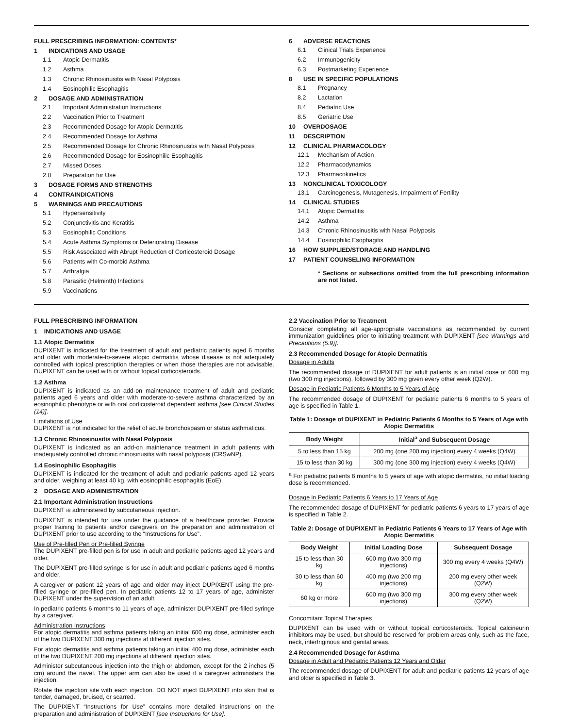FULL PRESCRIBING INFORMATION: CONTENTS*
1 INDICATIONS AND USAGE
1.1 Atopic Dermatitis
1.2 Asthma
1.3 Chronic Rhinosinusitis with Nasal Polyposis
1.4 Eosinophilic Esophagitis
2 DOSAGE AND ADMINISTRATION
2.1 Important Administration Instructions
2.2 Vaccination Prior to Treatment
2.3 Recommended Dosage for Atopic Dermatitis
2.4 Recommended Dosage for Asthma
2.5 Recommended Dosage for Chronic Rhinosinusitis with Nasal Polyposis
2.6 Recommended Dosage for Eosinophilic Esophagitis
2.7 Missed Doses
2.8 Preparation for Use
3 DOSAGE FORMS AND STRENGTHS
4 CONTRAINDICATIONS
5 WARNINGS AND PRECAUTIONS
5.1 Hypersensitivity
5.2 Conjunctivitis and Keratitis
5.3 Eosinophilic Conditions
5.4 Acute Asthma Symptoms or Deteriorating Disease
5.5 Risk Associated with Abrupt Reduction of Corticosteroid Dosage
5.6 Patients with Co-morbid Asthma
5.7 Arthralgia
5.8 Parasitic (Helminth) Infections
5.9 Vaccinations
6 ADVERSE REACTIONS
6.1 Clinical Trials Experience
6.2 Immunogenicity
6.3 Postmarketing Experience
8 USE IN SPECIFIC POPULATIONS
8.1 Pregnancy
8.2 Lactation
8.4 Pediatric Use
8.5 Geriatric Use
10 OVERDOSAGE
11 DESCRIPTION
12 CLINICAL PHARMACOLOGY
12.1 Mechanism of Action
12.2 Pharmacodynamics
12.3 Pharmacokinetics
13 NONCLINICAL TOXICOLOGY
13.1 Carcinogenesis, Mutagenesis, Impairment of Fertility
14 CLINICAL STUDIES
14.1 Atopic Dermatitis
14.2 Asthma
14.3 Chronic Rhinosinusitis with Nasal Polyposis
14.4 Eosinophilic Esophagitis
16 HOW SUPPLIED/STORAGE AND HANDLING
17 PATIENT COUNSELING INFORMATION
* Sections or subsections omitted from the full prescribing information are not listed.
FULL PRESCRIBING INFORMATION
1 INDICATIONS AND USAGE
1.1 Atopic Dermatitis
DUPIXENT is indicated for the treatment of adult and pediatric patients aged 6 months and older with moderate-to-severe atopic dermatitis whose disease is not adequately controlled with topical prescription therapies or when those therapies are not advisable. DUPIXENT can be used with or without topical corticosteroids.
1.2 Asthma
DUPIXENT is indicated as an add-on maintenance treatment of adult and pediatric patients aged 6 years and older with moderate-to-severe asthma characterized by an eosinophilic phenotype or with oral corticosteroid dependent asthma [see Clinical Studies (14)].
Limitations of Use
DUPIXENT is not indicated for the relief of acute bronchospasm or status asthmaticus.
1.3 Chronic Rhinosinusitis with Nasal Polyposis
DUPIXENT is indicated as an add-on maintenance treatment in adult patients with inadequately controlled chronic rhinosinusitis with nasal polyposis (CRSwNP).
1.4 Eosinophilic Esophagitis
DUPIXENT is indicated for the treatment of adult and pediatric patients aged 12 years and older, weighing at least 40 kg, with eosinophilic esophagitis (EoE).
2 DOSAGE AND ADMINISTRATION
2.1 Important Administration Instructions
DUPIXENT is administered by subcutaneous injection.
DUPIXENT is intended for use under the guidance of a healthcare provider. Provide proper training to patients and/or caregivers on the preparation and administration of DUPIXENT prior to use according to the “Instructions for Use”.
Use of Pre-filled Pen or Pre-filled Syringe
The DUPIXENT pre-filled pen is for use in adult and pediatric patients aged 12 years and older.
The DUPIXENT pre-filled syringe is for use in adult and pediatric patients aged 6 months and older.
A caregiver or patient 12 years of age and older may inject DUPIXENT using the pre-filled syringe or pre-filled pen. In pediatric patients 12 to 17 years of age, administer DUPIXENT under the supervision of an adult.
In pediatric patients 6 months to 11 years of age, administer DUPIXENT pre-filled syringe by a caregiver.
Administration Instructions
For atopic dermatitis and asthma patients taking an initial 600 mg dose, administer each of the two DUPIXENT 300 mg injections at different injection sites.
For atopic dermatitis and asthma patients taking an initial 400 mg dose, administer each of the two DUPIXENT 200 mg injections at different injection sites.
Administer subcutaneous injection into the thigh or abdomen, except for the 2 inches (5 cm) around the navel. The upper arm can also be used if a caregiver administers the injection.
Rotate the injection site with each injection. DO NOT inject DUPIXENT into skin that is tender, damaged, bruised, or scarred.
The DUPIXENT “Instructions for Use” contains more detailed instructions on the preparation and administration of DUPIXENT [see Instructions for Use].
2.2 Vaccination Prior to Treatment
Consider completing all age-appropriate vaccinations as recommended by current immunization guidelines prior to initiating treatment with DUPIXENT [see Warnings and Precautions (5.9)].
2.3 Recommended Dosage for Atopic Dermatitis
Dosage in Adults
The recommended dosage of DUPIXENT for adult patients is an initial dose of 600 mg (two 300 mg injections), followed by 300 mg given every other week (Q2W).
Dosage in Pediatric Patients 6 Months to 5 Years of Age
The recommended dosage of DUPIXENT for pediatric patients 6 months to 5 years of age is specified in Table 1.
Table 1: Dosage of DUPIXENT in Pediatric Patients 6 Months to 5 Years of Age with Atopic Dermatitis
| Body Weight | Initial<sup>a</sup> and Subsequent Dosage |
| --- | --- |
| 5 to less than 15 kg | 200 mg (one 200 mg injection) every 4 weeks (Q4W) |
| 15 to less than 30 kg | 300 mg (one 300 mg injection) every 4 weeks (Q4W) |
<sup>a</sup> For pediatric patients 6 months to 5 years of age with atopic dermatitis, no initial loading dose is recommended.
Dosage in Pediatric Patients 6 Years to 17 Years of Age
The recommended dosage of DUPIXENT for pediatric patients 6 years to 17 years of age is specified in Table 2.
Table 2: Dosage of DUPIXENT in Pediatric Patients 6 Years to 17 Years of Age with Atopic Dermatitis
| Body Weight | Initial Loading Dose | Subsequent Dosage |
| --- | --- | --- |
| 15 to less than 30 kg | 600 mg (two 300 mg injections) | 300 mg every 4 weeks (Q4W) |
| 30 to less than 60 kg | 400 mg (two 200 mg injections) | 200 mg every other week (Q2W) |
| 60 kg or more | 600 mg (two 300 mg injections) | 300 mg every other week (Q2W) |
Concomitant Topical Therapies
DUPIXENT can be used with or without topical corticosteroids. Topical calcineurin inhibitors may be used, but should be reserved for problem areas only, such as the face, neck, intertriginous and genital areas.
2.4 Recommended Dosage for Asthma
Dosage in Adult and Pediatric Patients 12 Years and Older
The recommended dosage of DUPIXENT for adult and pediatric patients 12 years of age and older is specified in Table 3.